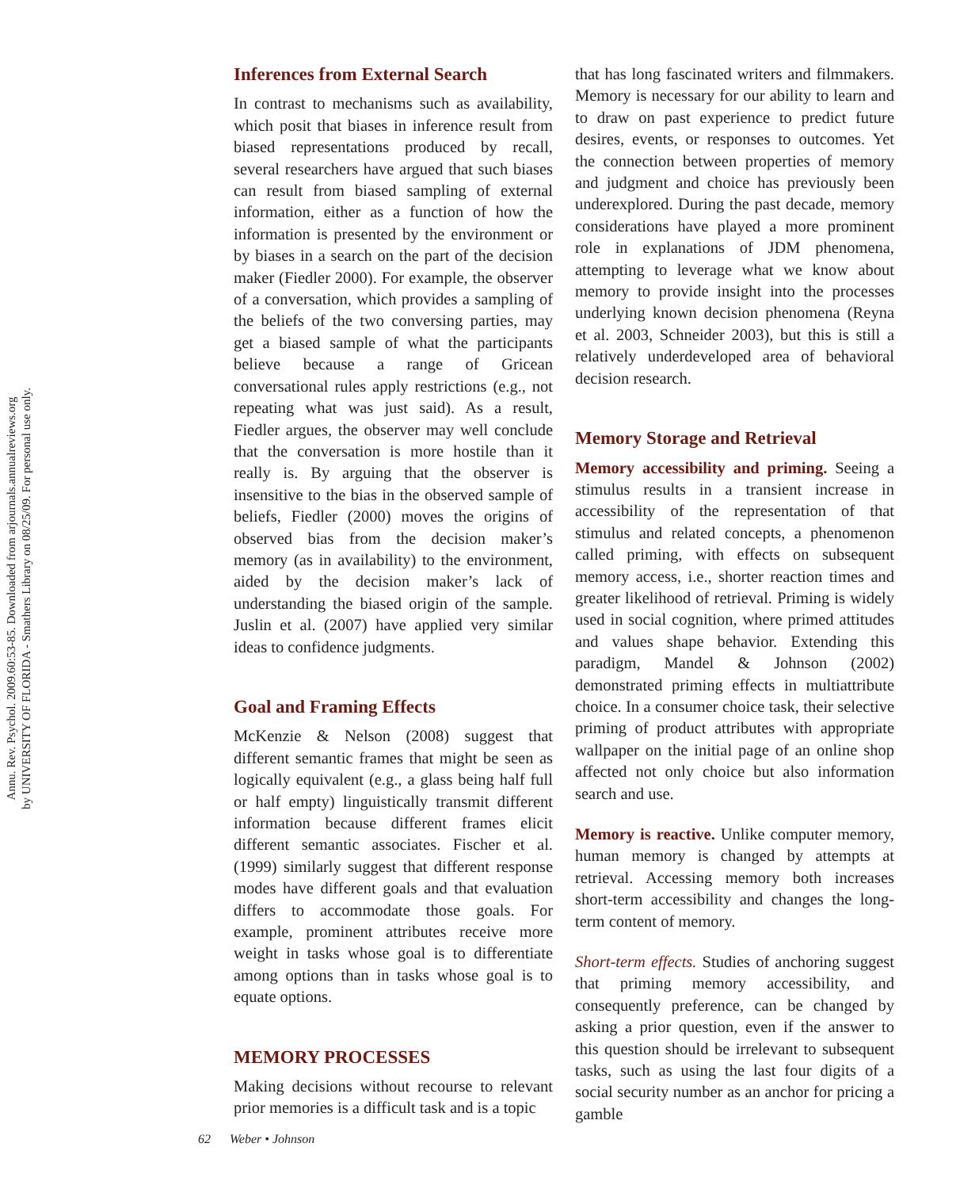Annu. Rev. Psychol. 2009.60:53-85. Downloaded from arjournals.annualreviews.org
by UNIVERSITY OF FLORIDA - Smathers Library on 08/25/09. For personal use only.
Inferences from External Search
In contrast to mechanisms such as availability, which posit that biases in inference result from biased representations produced by recall, several researchers have argued that such biases can result from biased sampling of external information, either as a function of how the information is presented by the environment or by biases in a search on the part of the decision maker (Fiedler 2000). For example, the observer of a conversation, which provides a sampling of the beliefs of the two conversing parties, may get a biased sample of what the participants believe because a range of Gricean conversational rules apply restrictions (e.g., not repeating what was just said). As a result, Fiedler argues, the observer may well conclude that the conversation is more hostile than it really is. By arguing that the observer is insensitive to the bias in the observed sample of beliefs, Fiedler (2000) moves the origins of observed bias from the decision maker’s memory (as in availability) to the environment, aided by the decision maker’s lack of understanding the biased origin of the sample. Juslin et al. (2007) have applied very similar ideas to confidence judgments.
Goal and Framing Effects
McKenzie & Nelson (2008) suggest that different semantic frames that might be seen as logically equivalent (e.g., a glass being half full or half empty) linguistically transmit different information because different frames elicit different semantic associates. Fischer et al. (1999) similarly suggest that different response modes have different goals and that evaluation differs to accommodate those goals. For example, prominent attributes receive more weight in tasks whose goal is to differentiate among options than in tasks whose goal is to equate options.
MEMORY PROCESSES
Making decisions without recourse to relevant prior memories is a difficult task and is a topic
that has long fascinated writers and filmmakers. Memory is necessary for our ability to learn and to draw on past experience to predict future desires, events, or responses to outcomes. Yet the connection between properties of memory and judgment and choice has previously been underexplored. During the past decade, memory considerations have played a more prominent role in explanations of JDM phenomena, attempting to leverage what we know about memory to provide insight into the processes underlying known decision phenomena (Reyna et al. 2003, Schneider 2003), but this is still a relatively underdeveloped area of behavioral decision research.
Memory Storage and Retrieval
Memory accessibility and priming. Seeing a stimulus results in a transient increase in accessibility of the representation of that stimulus and related concepts, a phenomenon called priming, with effects on subsequent memory access, i.e., shorter reaction times and greater likelihood of retrieval. Priming is widely used in social cognition, where primed attitudes and values shape behavior. Extending this paradigm, Mandel & Johnson (2002) demonstrated priming effects in multiattribute choice. In a consumer choice task, their selective priming of product attributes with appropriate wallpaper on the initial page of an online shop affected not only choice but also information search and use.
Memory is reactive. Unlike computer memory, human memory is changed by attempts at retrieval. Accessing memory both increases short-term accessibility and changes the long-term content of memory.
Short-term effects. Studies of anchoring suggest that priming memory accessibility, and consequently preference, can be changed by asking a prior question, even if the answer to this question should be irrelevant to subsequent tasks, such as using the last four digits of a social security number as an anchor for pricing a gamble
62 Weber • Johnson